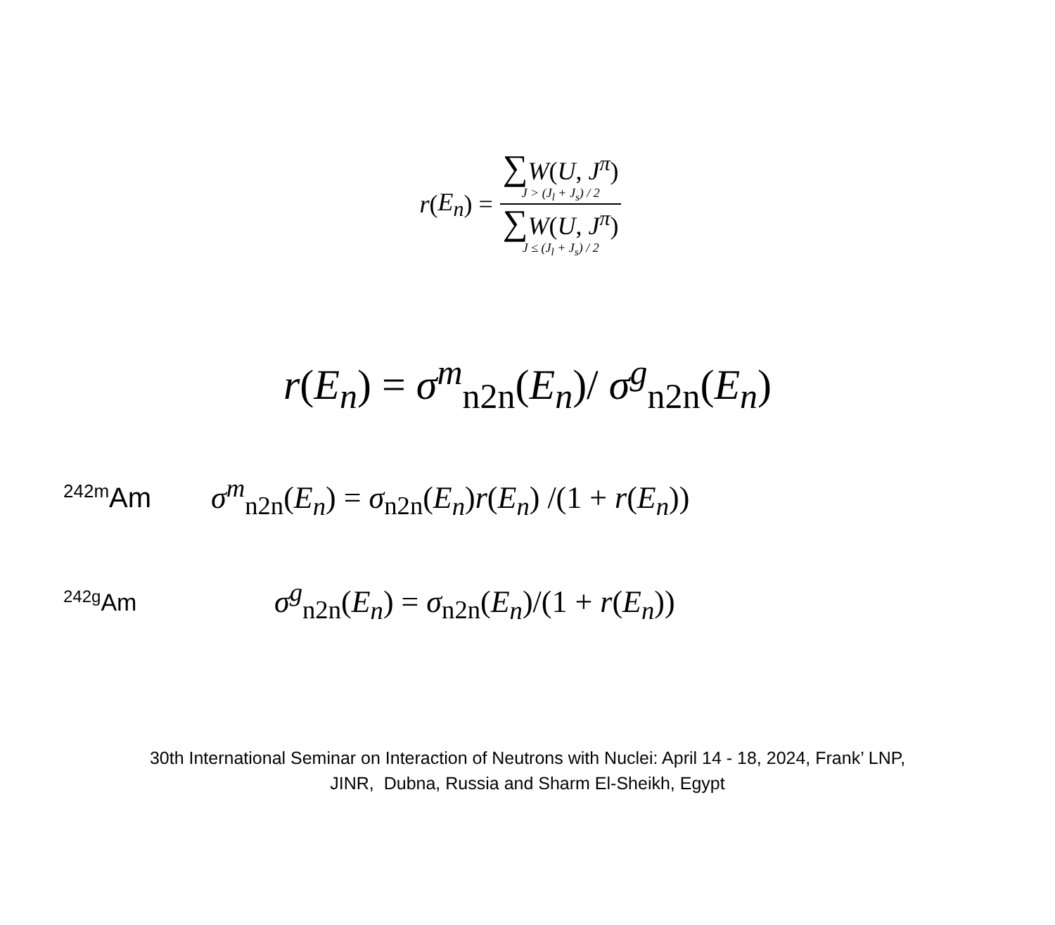r (E<sub>n</sub>) = ∑W(U, J<sup>π</sup>)
J > (J<sub>l</sub> + J<sub>s</sub>) / 2 ∑W(U, J<sup>π</sup>)
J ≤ (J<sub>l</sub> + J<sub>s</sub>) / 2
r(E<sub>n</sub>) = σ<sup>m</sup><sub>n2n</sub>(E<sub>n</sub>)/ σ<sup>g</sup><sub>n2n</sub>(E<sub>n</sub>)
<sup>242m</sup>Am
σ<sup>m</sup><sub>n2n</sub>(E<sub>n</sub>) = σ<sub>n2n</sub>(E<sub>n</sub>)r(E<sub>n</sub>) /(1 + r(E<sub>n</sub>))
<sup>242g</sup>Am
σ<sup>g</sup><sub>n2n</sub>(E<sub>n</sub>) = σ<sub>n2n</sub>(E<sub>n</sub>)/(1 + r(E<sub>n</sub>))
30th International Seminar on Interaction of Neutrons with Nuclei: April 14 - 18, 2024, Frank’ LNP,
JINR, Dubna, Russia and Sharm El-Sheikh, Egypt